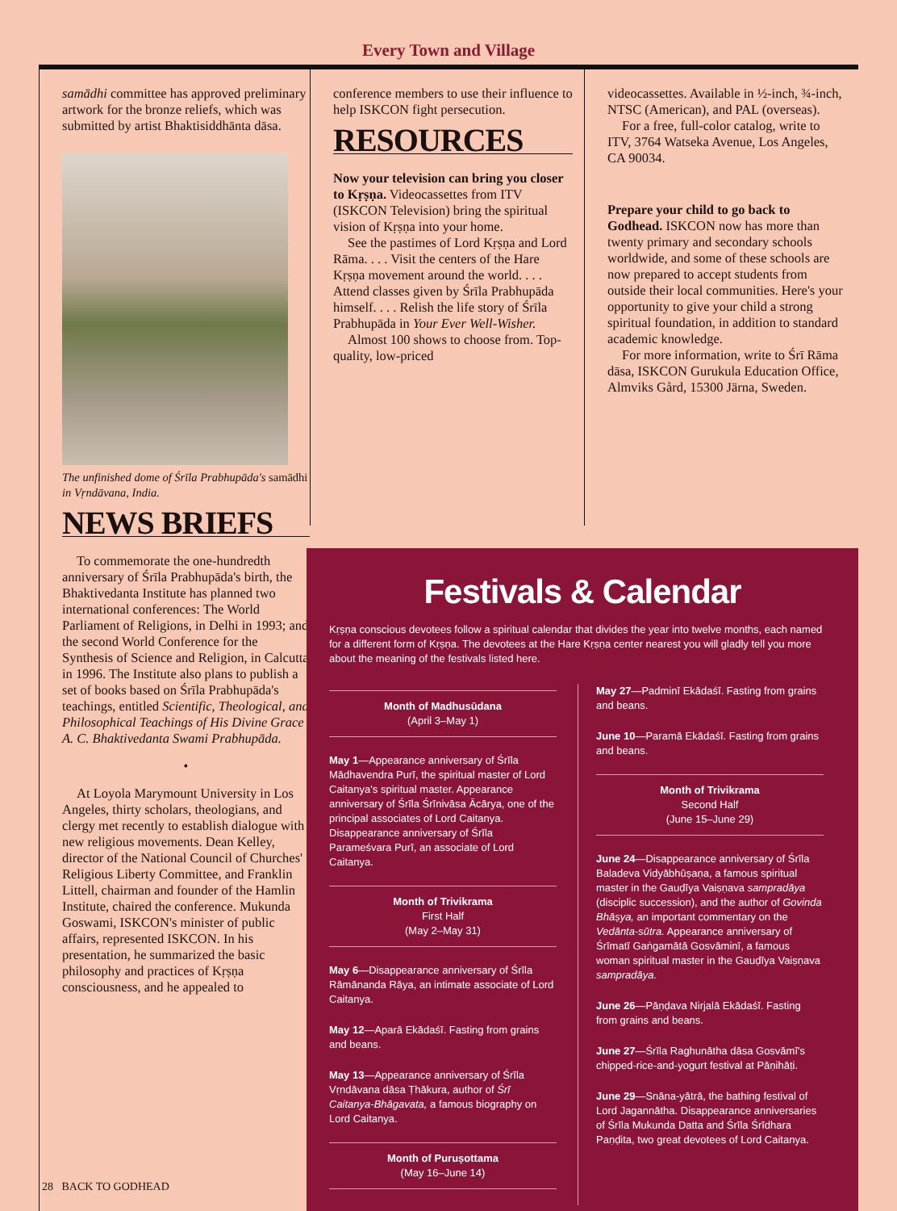Every Town and Village
samādhi committee has approved preliminary artwork for the bronze reliefs, which was submitted by artist Bhaktisiddhānta dāsa.
The unfinished dome of Śrīla Prabhupāda's samādhi in Vṛndāvana, India.
NEWS BRIEFS
To commemorate the one-hundredth anniversary of Śrīla Prabhupāda's birth, the Bhaktivedanta Institute has planned two international conferences: The World Parliament of Religions, in Delhi in 1993; and the second World Conference for the Synthesis of Science and Religion, in Calcutta in 1996. The Institute also plans to publish a set of books based on Śrīla Prabhupāda's teachings, entitled Scientific, Theological, and Philosophical Teachings of His Divine Grace A. C. Bhaktivedanta Swami Prabhupāda.
•
At Loyola Marymount University in Los Angeles, thirty scholars, theologians, and clergy met recently to establish dialogue with new religious movements. Dean Kelley, director of the National Council of Churches' Religious Liberty Committee, and Franklin Littell, chairman and founder of the Hamlin Institute, chaired the conference. Mukunda Goswami, ISKCON's minister of public affairs, represented ISKCON. In his presentation, he summarized the basic philosophy and practices of Kṛṣṇa consciousness, and he appealed to
conference members to use their influence to help ISKCON fight persecution.
RESOURCES
Now your television can bring you closer to Kṛṣṇa. Videocassettes from ITV (ISKCON Television) bring the spiritual vision of Kṛṣṇa into your home.
See the pastimes of Lord Kṛṣṇa and Lord Rāma. . . . Visit the centers of the Hare Kṛṣṇa movement around the world. . . . Attend classes given by Śrīla Prabhupāda himself. . . . Relish the life story of Śrīla Prabhupāda in Your Ever Well-Wisher.
Almost 100 shows to choose from. Top-quality, low-priced
videocassettes. Available in ½-inch, ¾-inch, NTSC (American), and PAL (overseas).
For a free, full-color catalog, write to ITV, 3764 Watseka Avenue, Los Angeles, CA 90034.
Prepare your child to go back to Godhead. ISKCON now has more than twenty primary and secondary schools worldwide, and some of these schools are now prepared to accept students from outside their local communities. Here's your opportunity to give your child a strong spiritual foundation, in addition to standard academic knowledge.
For more information, write to Śrī Rāma dāsa, ISKCON Gurukula Education Office, Almviks Gård, 15300 Järna, Sweden.
Festivals & Calendar
Kṛṣṇa conscious devotees follow a spiritual calendar that divides the year into twelve months, each named for a different form of Kṛṣṇa. The devotees at the Hare Kṛṣṇa center nearest you will gladly tell you more about the meaning of the festivals listed here.
Month of Madhusūdana
(April 3–May 1)
May 1—Appearance anniversary of Śrīla Mādhavendra Purī, the spiritual master of Lord Caitanya's spiritual master. Appearance anniversary of Śrīla Śrīnivāsa Ācārya, one of the principal associates of Lord Caitanya. Disappearance anniversary of Śrīla Parameśvara Purī, an associate of Lord Caitanya.
Month of Trivikrama
First Half
(May 2–May 31)
May 6—Disappearance anniversary of Śrīla Rāmānanda Rāya, an intimate associate of Lord Caitanya.
May 12—Aparā Ekādaśī. Fasting from grains and beans.
May 13—Appearance anniversary of Śrīla Vṛndāvana dāsa Ṭhākura, author of Śrī Caitanya-Bhāgavata, a famous biography on Lord Caitanya.
Month of Puruṣottama
(May 16–June 14)
May 27—Padminī Ekādaśī. Fasting from grains and beans.
June 10—Paramā Ekādaśī. Fasting from grains and beans.
Month of Trivikrama
Second Half
(June 15–June 29)
June 24—Disappearance anniversary of Śrīla Baladeva Vidyābhūṣaṇa, a famous spiritual master in the Gauḍīya Vaiṣṇava sampradāya (disciplic succession), and the author of Govinda Bhāṣya, an important commentary on the Vedānta-sūtra. Appearance anniversary of Śrīmatī Gaṅgamātā Gosvāminī, a famous woman spiritual master in the Gauḍīya Vaiṣṇava sampradāya.
June 26—Pāṇḍava Nirjalā Ekādaśī. Fasting from grains and beans.
June 27—Śrīla Raghunātha dāsa Gosvāmī's chipped-rice-and-yogurt festival at Pāṇihāṭi.
June 29—Snāna-yātrā, the bathing festival of Lord Jagannātha. Disappearance anniversaries of Śrīla Mukunda Datta and Śrīla Śrīdhara Paṇḍita, two great devotees of Lord Caitanya.
28 BACK TO GODHEAD